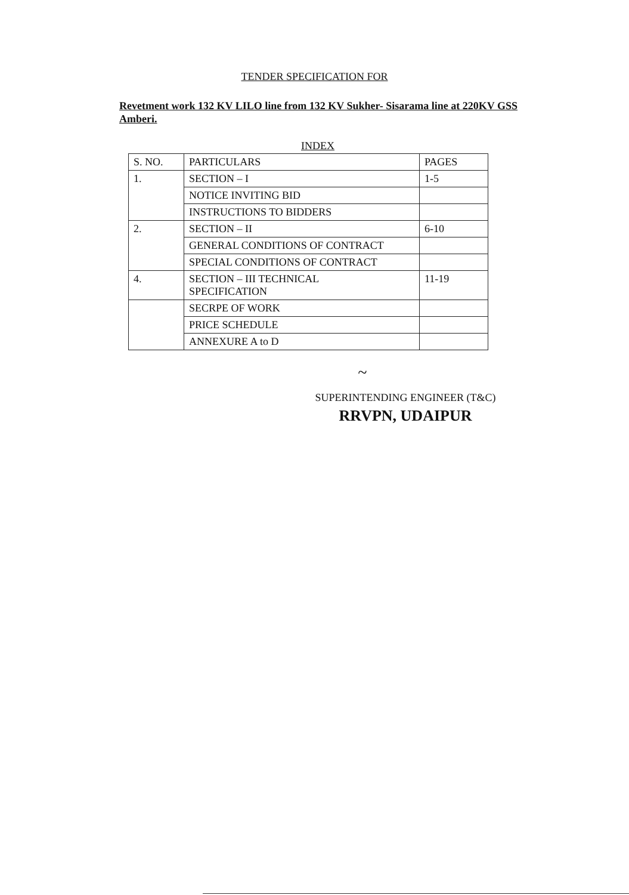TENDER SPECIFICATION FOR
Revetment work 132 KV LILO line from 132 KV Sukher- Sisarama line at 220KV GSS Amberi.
INDEX
| S. NO. | PARTICULARS | PAGES |
| 1. | SECTION – I | 1-5 |
| | NOTICE INVITING BID | |
| | INSTRUCTIONS TO BIDDERS | |
| 2. | SECTION – II | 6-10 |
| | GENERAL CONDITIONS OF CONTRACT | |
| | SPECIAL CONDITIONS OF CONTRACT | |
| 4. | SECTION – III TECHNICAL SPECIFICATION | 11-19 |
| | SECRPE OF WORK | |
| | PRICE SCHEDULE | |
| | ANNEXURE A to D | |
~
SUPERINTENDING ENGINEER (T&C)
RRVPN, UDAIPUR